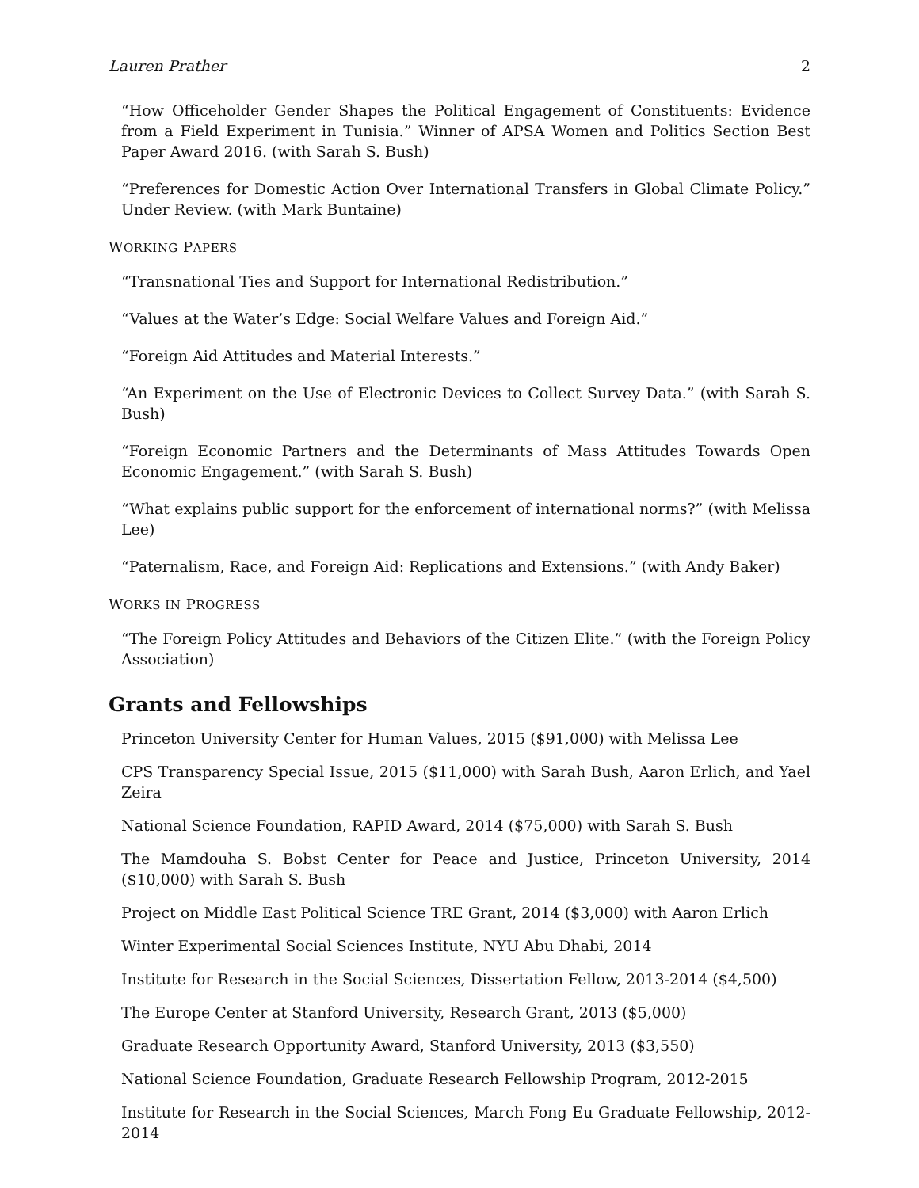Lauren Prather 2
“How Officeholder Gender Shapes the Political Engagement of Constituents: Evidence from a Field Experiment in Tunisia.” Winner of APSA Women and Politics Section Best Paper Award 2016. (with Sarah S. Bush)
“Preferences for Domestic Action Over International Transfers in Global Climate Policy.” Under Review. (with Mark Buntaine)
WORKING PAPERS
“Transnational Ties and Support for International Redistribution.”
“Values at the Water’s Edge: Social Welfare Values and Foreign Aid.”
“Foreign Aid Attitudes and Material Interests.”
“An Experiment on the Use of Electronic Devices to Collect Survey Data.” (with Sarah S. Bush)
“Foreign Economic Partners and the Determinants of Mass Attitudes Towards Open Economic Engagement.” (with Sarah S. Bush)
“What explains public support for the enforcement of international norms?” (with Melissa Lee)
“Paternalism, Race, and Foreign Aid: Replications and Extensions.” (with Andy Baker)
WORKS IN PROGRESS
“The Foreign Policy Attitudes and Behaviors of the Citizen Elite.” (with the Foreign Policy Association)
Grants and Fellowships
Princeton University Center for Human Values, 2015 ($91,000) with Melissa Lee
CPS Transparency Special Issue, 2015 ($11,000) with Sarah Bush, Aaron Erlich, and Yael Zeira
National Science Foundation, RAPID Award, 2014 ($75,000) with Sarah S. Bush
The Mamdouha S. Bobst Center for Peace and Justice, Princeton University, 2014 ($10,000) with Sarah S. Bush
Project on Middle East Political Science TRE Grant, 2014 ($3,000) with Aaron Erlich
Winter Experimental Social Sciences Institute, NYU Abu Dhabi, 2014
Institute for Research in the Social Sciences, Dissertation Fellow, 2013-2014 ($4,500)
The Europe Center at Stanford University, Research Grant, 2013 ($5,000)
Graduate Research Opportunity Award, Stanford University, 2013 ($3,550)
National Science Foundation, Graduate Research Fellowship Program, 2012-2015
Institute for Research in the Social Sciences, March Fong Eu Graduate Fellowship, 2012-2014